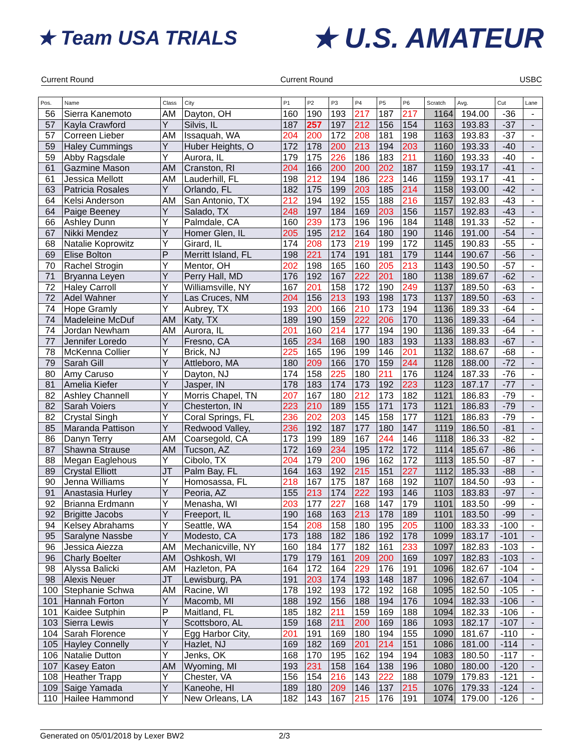★ Team USA TRIALS
★ U.S. AMATEUR
Current Round Current Round USBC
| Pos. | Name | Class | City | P1 | P2 | P3 | P4 | P5 | P6 | Scratch | Avg. | Cut | Lane |
| --- | --- | --- | --- | --- | --- | --- | --- | --- | --- | --- | --- | --- | --- |
| 56 | Sierra Kanemoto | AM | Dayton, OH | 160 | 190 | 193 | 217 | 187 | 217 | 1164 | 194.00 | -36 | - |
| 57 | Kayla Crawford | Y | Silvis, IL | 187 | 257 | 197 | 212 | 156 | 154 | 1163 | 193.83 | -37 | - |
| 57 | Correen Lieber | AM | Issaquah, WA | 204 | 200 | 172 | 208 | 181 | 198 | 1163 | 193.83 | -37 | - |
| 59 | Haley Cummings | Y | Huber Heights, O | 172 | 178 | 200 | 213 | 194 | 203 | 1160 | 193.33 | -40 | - |
| 59 | Abby Ragsdale | Y | Aurora, IL | 179 | 175 | 226 | 186 | 183 | 211 | 1160 | 193.33 | -40 | - |
| 61 | Gazmine Mason | AM | Cranston, RI | 204 | 166 | 200 | 200 | 202 | 187 | 1159 | 193.17 | -41 | - |
| 61 | Jessica Mellott | AM | Lauderhill, FL | 198 | 212 | 194 | 186 | 223 | 146 | 1159 | 193.17 | -41 | - |
| 63 | Patricia Rosales | Y | Orlando, FL | 182 | 175 | 199 | 203 | 185 | 214 | 1158 | 193.00 | -42 | - |
| 64 | Kelsi Anderson | AM | San Antonio, TX | 212 | 194 | 192 | 155 | 188 | 216 | 1157 | 192.83 | -43 | - |
| 64 | Paige Beeney | Y | Salado, TX | 248 | 197 | 184 | 169 | 203 | 156 | 1157 | 192.83 | -43 | - |
| 66 | Ashley Dunn | Y | Palmdale, CA | 160 | 239 | 173 | 196 | 196 | 184 | 1148 | 191.33 | -52 | - |
| 67 | Nikki Mendez | Y | Homer Glen, IL | 205 | 195 | 212 | 164 | 180 | 190 | 1146 | 191.00 | -54 | - |
| 68 | Natalie Koprowitz | Y | Girard, IL | 174 | 208 | 173 | 219 | 199 | 172 | 1145 | 190.83 | -55 | - |
| 69 | Elise Bolton | P | Merritt Island, FL | 198 | 221 | 174 | 191 | 181 | 179 | 1144 | 190.67 | -56 | - |
| 70 | Rachel Strogin | Y | Mentor, OH | 202 | 198 | 165 | 160 | 205 | 213 | 1143 | 190.50 | -57 | - |
| 71 | Bryanna Leyen | Y | Perry Hall, MD | 176 | 192 | 167 | 222 | 201 | 180 | 1138 | 189.67 | -62 | - |
| 72 | Haley Carroll | Y | Williamsville, NY | 167 | 201 | 158 | 172 | 190 | 249 | 1137 | 189.50 | -63 | - |
| 72 | Adel Wahner | Y | Las Cruces, NM | 204 | 156 | 213 | 193 | 198 | 173 | 1137 | 189.50 | -63 | - |
| 74 | Hope Gramly | Y | Aubrey, TX | 193 | 200 | 166 | 210 | 173 | 194 | 1136 | 189.33 | -64 | - |
| 74 | Madeleine McDuf | AM | Katy, TX | 189 | 190 | 159 | 222 | 206 | 170 | 1136 | 189.33 | -64 | - |
| 74 | Jordan Newham | AM | Aurora, IL | 201 | 160 | 214 | 177 | 194 | 190 | 1136 | 189.33 | -64 | - |
| 77 | Jennifer Loredo | Y | Fresno, CA | 165 | 234 | 168 | 190 | 183 | 193 | 1133 | 188.83 | -67 | - |
| 78 | McKenna Collier | Y | Brick, NJ | 225 | 165 | 196 | 199 | 146 | 201 | 1132 | 188.67 | -68 | - |
| 79 | Sarah Gill | Y | Attleboro, MA | 180 | 209 | 166 | 170 | 159 | 244 | 1128 | 188.00 | -72 | - |
| 80 | Amy Caruso | Y | Dayton, NJ | 174 | 158 | 225 | 180 | 211 | 176 | 1124 | 187.33 | -76 | - |
| 81 | Amelia Kiefer | Y | Jasper, IN | 178 | 183 | 174 | 173 | 192 | 223 | 1123 | 187.17 | -77 | - |
| 82 | Ashley Channell | Y | Morris Chapel, TN | 207 | 167 | 180 | 212 | 173 | 182 | 1121 | 186.83 | -79 | - |
| 82 | Sarah Voiers | Y | Chesterton, IN | 223 | 210 | 189 | 155 | 171 | 173 | 1121 | 186.83 | -79 | - |
| 82 | Crystal Singh | Y | Coral Springs, FL | 236 | 202 | 203 | 145 | 158 | 177 | 1121 | 186.83 | -79 | - |
| 85 | Maranda Pattison | Y | Redwood Valley, | 236 | 192 | 187 | 177 | 180 | 147 | 1119 | 186.50 | -81 | - |
| 86 | Danyn Terry | AM | Coarsegold, CA | 173 | 199 | 189 | 167 | 244 | 146 | 1118 | 186.33 | -82 | - |
| 87 | Shawna Strause | AM | Tucson, AZ | 172 | 169 | 234 | 195 | 172 | 172 | 1114 | 185.67 | -86 | - |
| 88 | Megan Eaglehous | Y | Cibolo, TX | 204 | 179 | 200 | 196 | 162 | 172 | 1113 | 185.50 | -87 | - |
| 89 | Crystal Elliott | JT | Palm Bay, FL | 164 | 163 | 192 | 215 | 151 | 227 | 1112 | 185.33 | -88 | - |
| 90 | Jenna Williams | Y | Homosassa, FL | 218 | 167 | 175 | 187 | 168 | 192 | 1107 | 184.50 | -93 | - |
| 91 | Anastasia Hurley | Y | Peoria, AZ | 155 | 213 | 174 | 222 | 193 | 146 | 1103 | 183.83 | -97 | - |
| 92 | Brianna Erdmann | Y | Menasha, WI | 203 | 177 | 227 | 168 | 147 | 179 | 1101 | 183.50 | -99 | - |
| 92 | Brigitte Jacobs | Y | Freeport, IL | 190 | 168 | 163 | 213 | 178 | 189 | 1101 | 183.50 | -99 | - |
| 94 | Kelsey Abrahams | Y | Seattle, WA | 154 | 208 | 158 | 180 | 195 | 205 | 1100 | 183.33 | -100 | - |
| 95 | Saralyne Nassbe | Y | Modesto, CA | 173 | 188 | 182 | 186 | 192 | 178 | 1099 | 183.17 | -101 | - |
| 96 | Jessica Aiezza | AM | Mechanicville, NY | 160 | 184 | 177 | 182 | 161 | 233 | 1097 | 182.83 | -103 | - |
| 96 | Charly Boelter | AM | Oshkosh, WI | 179 | 179 | 161 | 209 | 200 | 169 | 1097 | 182.83 | -103 | - |
| 98 | Alyssa Balicki | AM | Hazleton, PA | 164 | 172 | 164 | 229 | 176 | 191 | 1096 | 182.67 | -104 | - |
| 98 | Alexis Neuer | JT | Lewisburg, PA | 191 | 203 | 174 | 193 | 148 | 187 | 1096 | 182.67 | -104 | - |
| 100 | Stephanie Schwa | AM | Racine, WI | 178 | 192 | 193 | 172 | 192 | 168 | 1095 | 182.50 | -105 | - |
| 101 | Hannah Forton | Y | Macomb, MI | 188 | 192 | 156 | 188 | 194 | 176 | 1094 | 182.33 | -106 | - |
| 101 | Kaidee Sutphin | P | Maitland, FL | 185 | 182 | 211 | 159 | 169 | 188 | 1094 | 182.33 | -106 | - |
| 103 | Sierra Lewis | Y | Scottsboro, AL | 159 | 168 | 211 | 200 | 169 | 186 | 1093 | 182.17 | -107 | - |
| 104 | Sarah Florence | Y | Egg Harbor City, | 201 | 191 | 169 | 180 | 194 | 155 | 1090 | 181.67 | -110 | - |
| 105 | Hayley Connelly | Y | Hazlet, NJ | 169 | 182 | 169 | 201 | 214 | 151 | 1086 | 181.00 | -114 | - |
| 106 | Natalie Dutton | Y | Jenks, OK | 168 | 170 | 195 | 162 | 194 | 194 | 1083 | 180.50 | -117 | - |
| 107 | Kasey Eaton | AM | Wyoming, MI | 193 | 231 | 158 | 164 | 138 | 196 | 1080 | 180.00 | -120 | - |
| 108 | Heather Trapp | Y | Chester, VA | 156 | 154 | 216 | 143 | 222 | 188 | 1079 | 179.83 | -121 | - |
| 109 | Saige Yamada | Y | Kaneohe, HI | 189 | 180 | 209 | 146 | 137 | 215 | 1076 | 179.33 | -124 | - |
| 110 | Hailee Hammond | Y | New Orleans, LA | 182 | 143 | 167 | 215 | 176 | 191 | 1074 | 179.00 | -126 | - |
Generated on 05/01/2018 by Lexer BW2 2/3